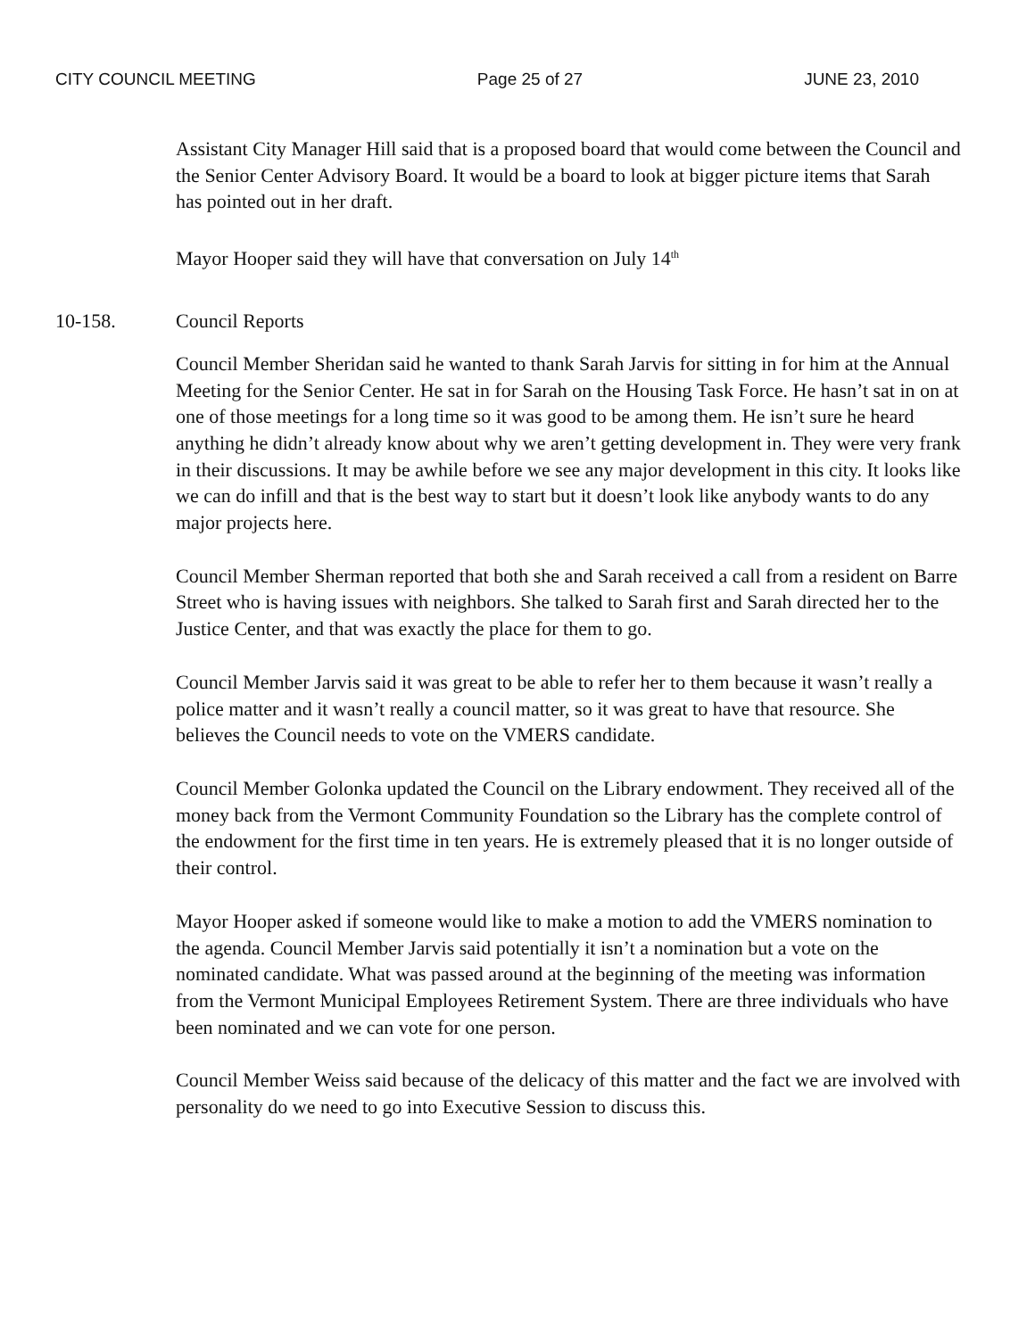CITY COUNCIL MEETING Page 25 of 27 JUNE 23, 2010
Assistant City Manager Hill said that is a proposed board that would come between the Council and the Senior Center Advisory Board. It would be a board to look at bigger picture items that Sarah has pointed out in her draft.
Mayor Hooper said they will have that conversation on July 14<sup>th</sup>
10-158. Council Reports
Council Member Sheridan said he wanted to thank Sarah Jarvis for sitting in for him at the Annual Meeting for the Senior Center. He sat in for Sarah on the Housing Task Force. He hasn’t sat in on at one of those meetings for a long time so it was good to be among them. He isn’t sure he heard anything he didn’t already know about why we aren’t getting development in. They were very frank in their discussions. It may be awhile before we see any major development in this city. It looks like we can do infill and that is the best way to start but it doesn’t look like anybody wants to do any major projects here.
Council Member Sherman reported that both she and Sarah received a call from a resident on Barre Street who is having issues with neighbors. She talked to Sarah first and Sarah directed her to the Justice Center, and that was exactly the place for them to go.
Council Member Jarvis said it was great to be able to refer her to them because it wasn’t really a police matter and it wasn’t really a council matter, so it was great to have that resource. She believes the Council needs to vote on the VMERS candidate.
Council Member Golonka updated the Council on the Library endowment. They received all of the money back from the Vermont Community Foundation so the Library has the complete control of the endowment for the first time in ten years. He is extremely pleased that it is no longer outside of their control.
Mayor Hooper asked if someone would like to make a motion to add the VMERS nomination to the agenda. Council Member Jarvis said potentially it isn’t a nomination but a vote on the nominated candidate. What was passed around at the beginning of the meeting was information from the Vermont Municipal Employees Retirement System. There are three individuals who have been nominated and we can vote for one person.
Council Member Weiss said because of the delicacy of this matter and the fact we are involved with personality do we need to go into Executive Session to discuss this.